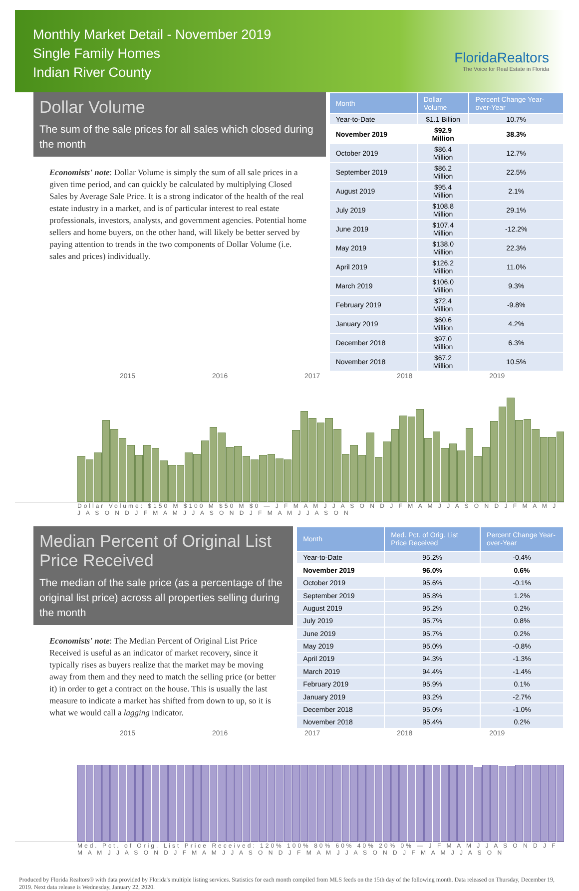Monthly Market Detail - November 2019
Single Family Homes
Indian River County
FloridaRealtors
The Voice for Real Estate in Florida
Dollar Volume
The sum of the sale prices for all sales which closed during the month
Economists' note: Dollar Volume is simply the sum of all sale prices in a given time period, and can quickly be calculated by multiplying Closed Sales by Average Sale Price. It is a strong indicator of the health of the real estate industry in a market, and is of particular interest to real estate professionals, investors, analysts, and government agencies. Potential home sellers and home buyers, on the other hand, will likely be better served by paying attention to trends in the two components of Dollar Volume (i.e. sales and prices) individually.
| Month | Dollar Volume | Percent Change Year-over-Year |
| --- | --- | --- |
| Year-to-Date | $1.1 Billion | 10.7% |
| November 2019 | $92.9 Million | 38.3% |
| October 2019 | $86.4 Million | 12.7% |
| September 2019 | $86.2 Million | 22.5% |
| August 2019 | $95.4 Million | 2.1% |
| July 2019 | $108.8 Million | 29.1% |
| June 2019 | $107.4 Million | -12.2% |
| May 2019 | $138.0 Million | 22.3% |
| April 2019 | $126.2 Million | 11.0% |
| March 2019 | $106.0 Million | 9.3% |
| February 2019 | $72.4 Million | -9.8% |
| January 2019 | $60.6 Million | 4.2% |
| December 2018 | $97.0 Million | 6.3% |
| November 2018 | $67.2 Million | 10.5% |
2015 2016 2017 2018 2019
Dollar Volume: $150 M $100 M $50 M $0 — J F M A M J J A S O N D J F M A M J J A S O N D J F M A M J J A S O N D J F M A M J J A S O N D J F M A M J J A S O N
Median Percent of Original List Price Received
The median of the sale price (as a percentage of the original list price) across all properties selling during the month
Economists' note: The Median Percent of Original List Price Received is useful as an indicator of market recovery, since it typically rises as buyers realize that the market may be moving away from them and they need to match the selling price (or better it) in order to get a contract on the house. This is usually the last measure to indicate a market has shifted from down to up, so it is what we would call a lagging indicator.
| Month | Med. Pct. of Orig. List Price Received | Percent Change Year-over-Year |
| --- | --- | --- |
| Year-to-Date | 95.2% | -0.4% |
| November 2019 | 96.0% | 0.6% |
| October 2019 | 95.6% | -0.1% |
| September 2019 | 95.8% | 1.2% |
| August 2019 | 95.2% | 0.2% |
| July 2019 | 95.7% | 0.8% |
| June 2019 | 95.7% | 0.2% |
| May 2019 | 95.0% | -0.8% |
| April 2019 | 94.3% | -1.3% |
| March 2019 | 94.4% | -1.4% |
| February 2019 | 95.9% | 0.1% |
| January 2019 | 93.2% | -2.7% |
| December 2018 | 95.0% | -1.0% |
| November 2018 | 95.4% | 0.2% |
2015 2016 2017 2018 2019
Med. Pct. of Orig. List Price Received: 120% 100% 80% 60% 40% 20% 0% — J F M A M J J A S O N D J F M A M J J A S O N D J F M A M J J A S O N D J F M A M J J A S O N D J F M A M J J A S O N
Produced by Florida Realtors® with data provided by Florida's multiple listing services. Statistics for each month compiled from MLS feeds on the 15th day of the following month. Data released on Thursday, December 19, 2019. Next data release is Wednesday, January 22, 2020.